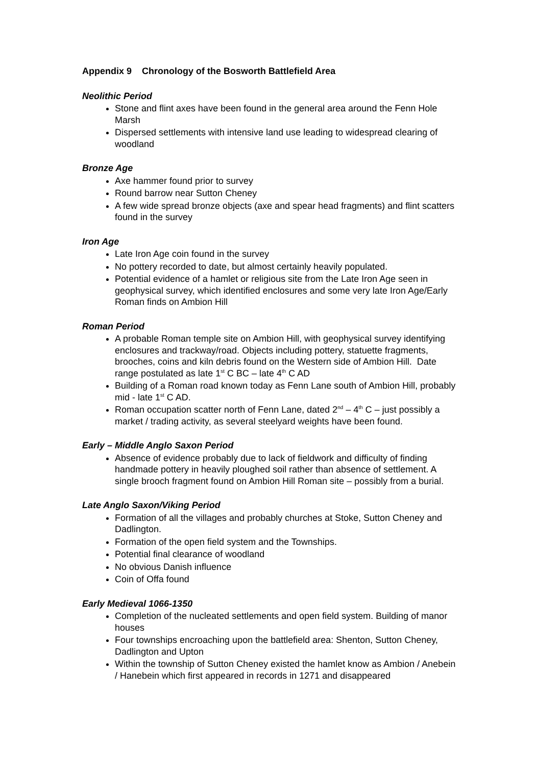Appendix 9 Chronology of the Bosworth Battlefield Area
Neolithic Period
Stone and flint axes have been found in the general area around the Fenn Hole Marsh
Dispersed settlements with intensive land use leading to widespread clearing of woodland
Bronze Age
Axe hammer found prior to survey
Round barrow near Sutton Cheney
A few wide spread bronze objects (axe and spear head fragments) and flint scatters found in the survey
Iron Age
Late Iron Age coin found in the survey
No pottery recorded to date, but almost certainly heavily populated.
Potential evidence of a hamlet or religious site from the Late Iron Age seen in geophysical survey, which identified enclosures and some very late Iron Age/Early Roman finds on Ambion Hill
Roman Period
A probable Roman temple site on Ambion Hill, with geophysical survey identifying enclosures and trackway/road. Objects including pottery, statuette fragments, brooches, coins and kiln debris found on the Western side of Ambion Hill. Date range postulated as late 1<sup>st</sup> C BC – late 4<sup>th</sup> C AD
Building of a Roman road known today as Fenn Lane south of Ambion Hill, probably mid - late 1<sup>st</sup> C AD.
Roman occupation scatter north of Fenn Lane, dated 2<sup>nd</sup> – 4<sup>th</sup> C – just possibly a market / trading activity, as several steelyard weights have been found.
Early – Middle Anglo Saxon Period
Absence of evidence probably due to lack of fieldwork and difficulty of finding handmade pottery in heavily ploughed soil rather than absence of settlement. A single brooch fragment found on Ambion Hill Roman site – possibly from a burial.
Late Anglo Saxon/Viking Period
Formation of all the villages and probably churches at Stoke, Sutton Cheney and Dadlington.
Formation of the open field system and the Townships.
Potential final clearance of woodland
No obvious Danish influence
Coin of Offa found
Early Medieval 1066-1350
Completion of the nucleated settlements and open field system. Building of manor houses
Four townships encroaching upon the battlefield area: Shenton, Sutton Cheney, Dadlington and Upton
Within the township of Sutton Cheney existed the hamlet know as Ambion / Anebein / Hanebein which first appeared in records in 1271 and disappeared